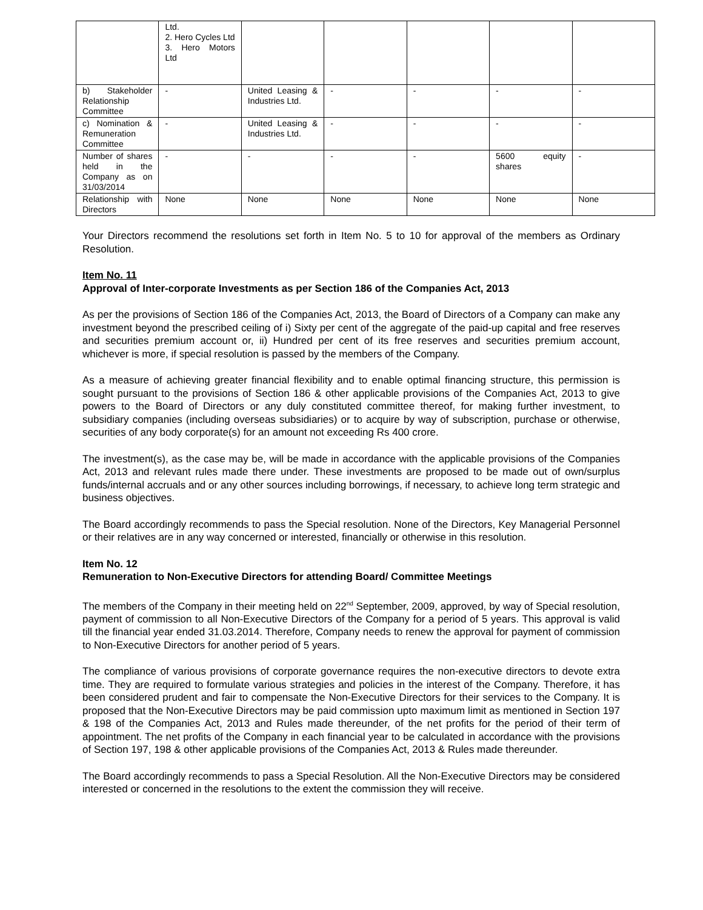| | Ltd. 2. Hero Cycles Ltd 3. Hero Motors Ltd | | | | | |
| b) Stakeholder Relationship Committee | - | United Leasing & Industries Ltd. | - | - | - | - |
| c) Nomination & Remuneration Committee | - | United Leasing & Industries Ltd. | - | - | - | - |
| Number of shares held in the Company as on 31/03/2014 | - | - | - | - | 5600 equity shares | - |
| Relationship with Directors | None | None | None | None | None | None |
Your Directors recommend the resolutions set forth in Item No. 5 to 10 for approval of the members as Ordinary Resolution.
Item No. 11
Approval of Inter-corporate Investments as per Section 186 of the Companies Act, 2013
As per the provisions of Section 186 of the Companies Act, 2013, the Board of Directors of a Company can make any investment beyond the prescribed ceiling of i) Sixty per cent of the aggregate of the paid-up capital and free reserves and securities premium account or, ii) Hundred per cent of its free reserves and securities premium account, whichever is more, if special resolution is passed by the members of the Company.
As a measure of achieving greater financial flexibility and to enable optimal financing structure, this permission is sought pursuant to the provisions of Section 186 & other applicable provisions of the Companies Act, 2013 to give powers to the Board of Directors or any duly constituted committee thereof, for making further investment, to subsidiary companies (including overseas subsidiaries) or to acquire by way of subscription, purchase or otherwise, securities of any body corporate(s) for an amount not exceeding Rs 400 crore.
The investment(s), as the case may be, will be made in accordance with the applicable provisions of the Companies Act, 2013 and relevant rules made there under. These investments are proposed to be made out of own/surplus funds/internal accruals and or any other sources including borrowings, if necessary, to achieve long term strategic and business objectives.
The Board accordingly recommends to pass the Special resolution. None of the Directors, Key Managerial Personnel or their relatives are in any way concerned or interested, financially or otherwise in this resolution.
Item No. 12
Remuneration to Non-Executive Directors for attending Board/ Committee Meetings
The members of the Company in their meeting held on 22<sup>nd</sup> September, 2009, approved, by way of Special resolution, payment of commission to all Non-Executive Directors of the Company for a period of 5 years. This approval is valid till the financial year ended 31.03.2014. Therefore, Company needs to renew the approval for payment of commission to Non-Executive Directors for another period of 5 years.
The compliance of various provisions of corporate governance requires the non-executive directors to devote extra time. They are required to formulate various strategies and policies in the interest of the Company. Therefore, it has been considered prudent and fair to compensate the Non-Executive Directors for their services to the Company. It is proposed that the Non-Executive Directors may be paid commission upto maximum limit as mentioned in Section 197 & 198 of the Companies Act, 2013 and Rules made thereunder, of the net profits for the period of their term of appointment. The net profits of the Company in each financial year to be calculated in accordance with the provisions of Section 197, 198 & other applicable provisions of the Companies Act, 2013 & Rules made thereunder.
The Board accordingly recommends to pass a Special Resolution. All the Non-Executive Directors may be considered interested or concerned in the resolutions to the extent the commission they will receive.